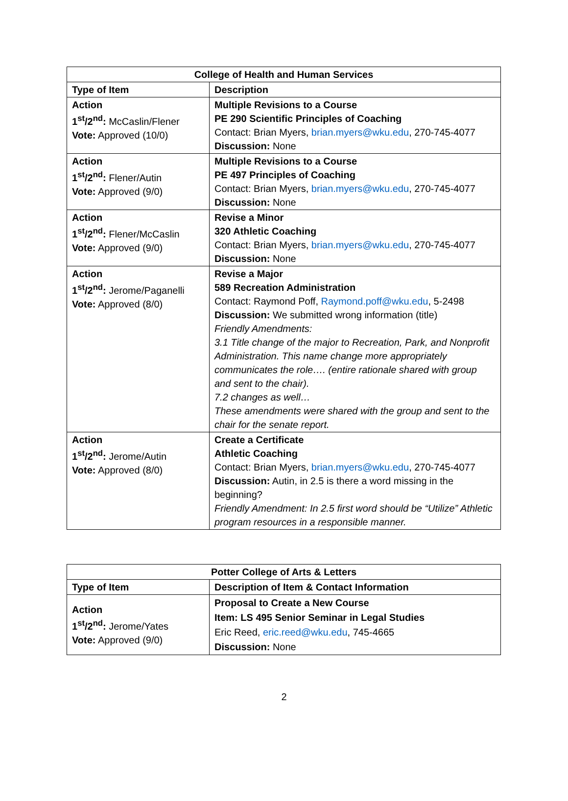| College of Health and Human Services | |
| --- | --- |
| Type of Item | Description |
| Action 1<sup>st</sup>/2<sup>nd</sup>: McCaslin/Flener Vote: Approved (10/0) | Multiple Revisions to a Course PE 290 Scientific Principles of Coaching Contact: Brian Myers, brian.myers@wku.edu , 270-745-4077 Discussion: None |
| Action 1<sup>st</sup>/2<sup>nd</sup>: Flener/Autin Vote: Approved (9/0) | Multiple Revisions to a Course PE 497 Principles of Coaching Contact: Brian Myers, brian.myers@wku.edu , 270-745-4077 Discussion: None |
| Action 1<sup>st</sup>/2<sup>nd</sup>: Flener/McCaslin Vote: Approved (9/0) | Revise a Minor 320 Athletic Coaching Contact: Brian Myers, brian.myers@wku.edu , 270-745-4077 Discussion: None |
| Action 1<sup>st</sup>/2<sup>nd</sup>: Jerome/Paganelli Vote: Approved (8/0) | Revise a Major 589 Recreation Administration Contact: Raymond Poff, Raymond.poff@wku.edu , 5-2498 Discussion: We submitted wrong information (title) Friendly Amendments: 3.1 Title change of the major to Recreation, Park, and Nonprofit Administration. This name change more appropriately communicates the role…. (entire rationale shared with group and sent to the chair). 7.2 changes as well… These amendments were shared with the group and sent to the chair for the senate report. |
| Action 1<sup>st</sup>/2<sup>nd</sup>: Jerome/Autin Vote: Approved (8/0) | Create a Certificate Athletic Coaching Contact: Brian Myers, brian.myers@wku.edu , 270-745-4077 Discussion: Autin, in 2.5 is there a word missing in the beginning? Friendly Amendment: In 2.5 first word should be “Utilize” Athletic program resources in a responsible manner. |
| Potter College of Arts & Letters | |
| --- | --- |
| Type of Item | Description of Item & Contact Information |
| Action 1<sup>st</sup>/2<sup>nd</sup>: Jerome/Yates Vote: Approved (9/0) | Proposal to Create a New Course Item: LS 495 Senior Seminar in Legal Studies Eric Reed, eric.reed@wku.edu , 745-4665 Discussion: None |
2